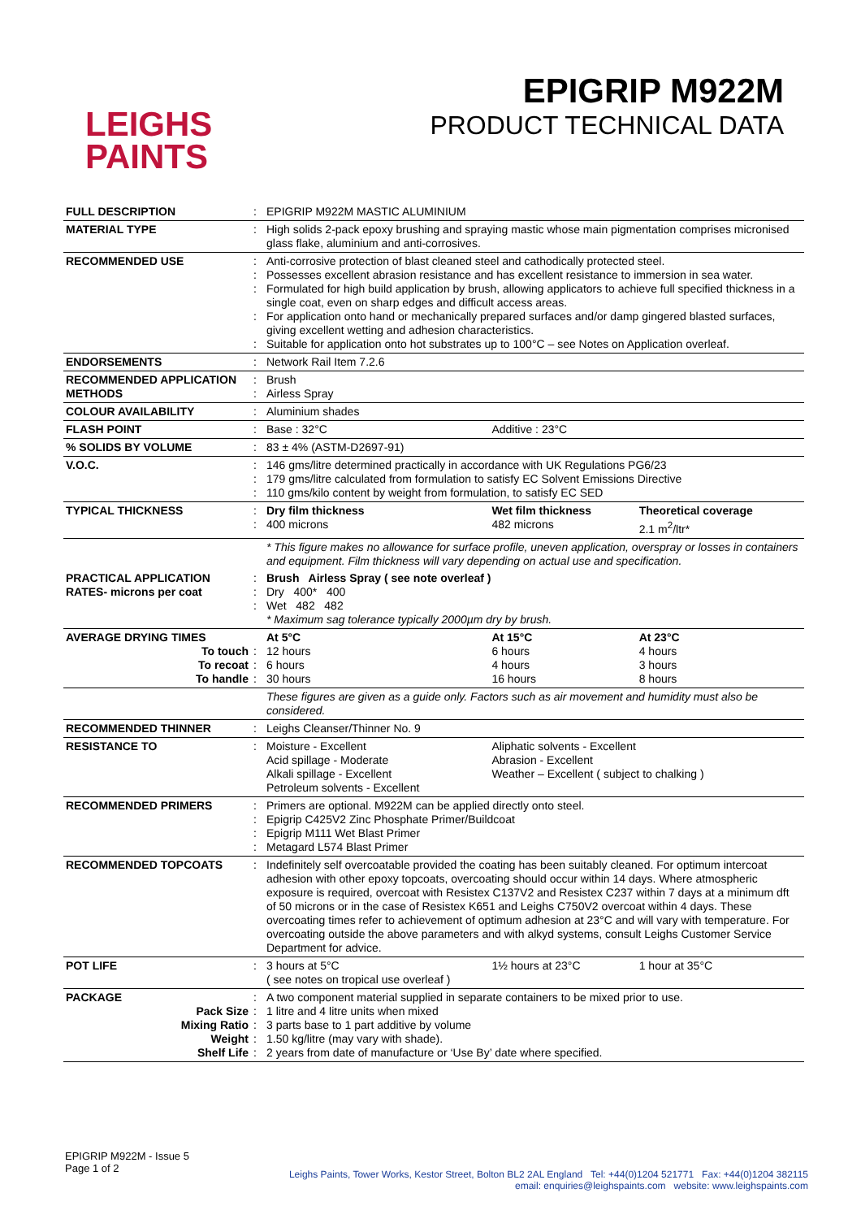LEIGHS
PAINTS
EPIGRIP M922M
PRODUCT TECHNICAL DATA
| FULL DESCRIPTION | : | EPIGRIP M922M MASTIC ALUMINIUM | | |
| MATERIAL TYPE | : | High solids 2-pack epoxy brushing and spraying mastic whose main pigmentation comprises micronised glass flake, aluminium and anti-corrosives. | | |
| RECOMMENDED USE | : : : : : | Anti-corrosive protection of blast cleaned steel and cathodically protected steel. Possesses excellent abrasion resistance and has excellent resistance to immersion in sea water. Formulated for high build application by brush, allowing applicators to achieve full specified thickness in a single coat, even on sharp edges and difficult access areas. For application onto hand or mechanically prepared surfaces and/or damp gingered blasted surfaces, giving excellent wetting and adhesion characteristics. Suitable for application onto hot substrates up to 100°C – see Notes on Application overleaf. | | |
| ENDORSEMENTS | : | Network Rail Item 7.2.6 | | |
| RECOMMENDED APPLICATION METHODS | : : | Brush Airless Spray | | |
| COLOUR AVAILABILITY | : | Aluminium shades | | |
| FLASH POINT | : | Base : 32°C | Additive : 23°C | |
| % SOLIDS BY VOLUME | : | 83 ± 4% (ASTM-D2697-91) | | |
| V.O.C. | : : : | 146 gms/litre determined practically in accordance with UK Regulations PG6/23 179 gms/litre calculated from formulation to satisfy EC Solvent Emissions Directive 110 gms/kilo content by weight from formulation, to satisfy EC SED | | |
| TYPICAL THICKNESS | : : | Dry film thickness 400 microns | Wet film thickness 482 microns | Theoretical coverage 2.1 m<sup>2</sup>/ltr* |
| | | * This figure makes no allowance for surface profile, uneven application, overspray or losses in containers and equipment. Film thickness will vary depending on actual use and specification. | | |
| PRACTICAL APPLICATION RATES- microns per coat | : : : | Brush Airless Spray ( see note overleaf ) Dry 400* 400 Wet 482 482 * Maximum sag tolerance typically 2000µm dry by brush. | | |
| AVERAGE DRYING TIMES To touch To recoat To handle | : : : | At 5°C 12 hours 6 hours 30 hours | At 15°C 6 hours 4 hours 16 hours | At 23°C 4 hours 3 hours 8 hours |
| | | These figures are given as a guide only. Factors such as air movement and humidity must also be considered. | | |
| RECOMMENDED THINNER | : | Leighs Cleanser/Thinner No. 9 | | |
| RESISTANCE TO | : | Moisture - Excellent Acid spillage - Moderate Alkali spillage - Excellent Petroleum solvents - Excellent | Aliphatic solvents - Excellent Abrasion - Excellent Weather – Excellent ( subject to chalking ) | |
| RECOMMENDED PRIMERS | : : : : | Primers are optional. M922M can be applied directly onto steel. Epigrip C425V2 Zinc Phosphate Primer/Buildcoat Epigrip M111 Wet Blast Primer Metagard L574 Blast Primer | | |
| RECOMMENDED TOPCOATS | : | Indefinitely self overcoatable provided the coating has been suitably cleaned. For optimum intercoat adhesion with other epoxy topcoats, overcoating should occur within 14 days. Where atmospheric exposure is required, overcoat with Resistex C137V2 and Resistex C237 within 7 days at a minimum dft of 50 microns or in the case of Resistex K651 and Leighs C750V2 overcoat within 4 days. These overcoating times refer to achievement of optimum adhesion at 23°C and will vary with temperature. For overcoating outside the above parameters and with alkyd systems, consult Leighs Customer Service Department for advice. | | |
| POT LIFE | : | 3 hours at 5°C ( see notes on tropical use overleaf ) | 1½ hours at 23°C | 1 hour at 35°C |
| PACKAGE Pack Size Mixing Ratio Weight Shelf Life | : : : : : | A two component material supplied in separate containers to be mixed prior to use. 1 litre and 4 litre units when mixed 3 parts base to 1 part additive by volume 1.50 kg/litre (may vary with shade). 2 years from date of manufacture or ‘Use By’ date where specified. | | |
EPIGRIP M922M - Issue 5
Page 1 of 2
Leighs Paints, Tower Works, Kestor Street, Bolton BL2 2AL England Tel: +44(0)1204 521771 Fax: +44(0)1204 382115
email: enquiries@leighspaints.com website: www.leighspaints.com